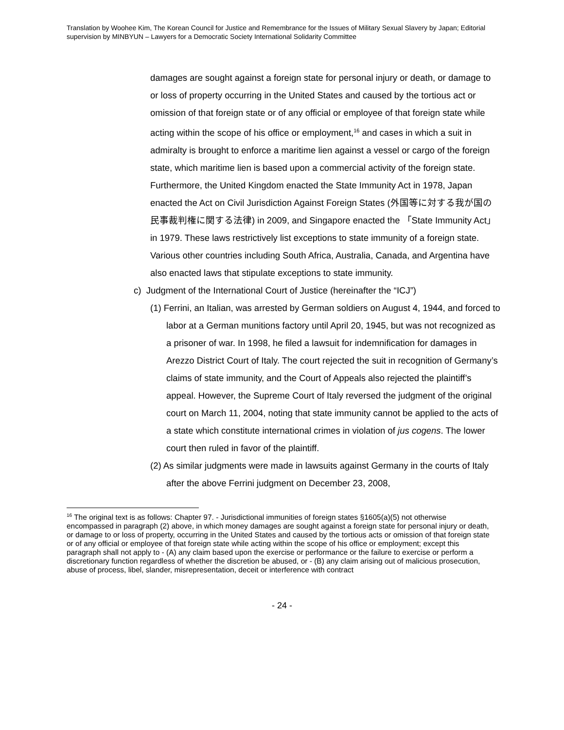Translation by Woohee Kim, The Korean Council for Justice and Remembrance for the Issues of Military Sexual Slavery by Japan; Editorial supervision by MINBYUN – Lawyers for a Democratic Society International Solidarity Committee
damages are sought against a foreign state for personal injury or death, or damage to or loss of property occurring in the United States and caused by the tortious act or omission of that foreign state or of any official or employee of that foreign state while acting within the scope of his office or employment,<sup>16</sup> and cases in which a suit in admiralty is brought to enforce a maritime lien against a vessel or cargo of the foreign state, which maritime lien is based upon a commercial activity of the foreign state. Furthermore, the United Kingdom enacted the State Immunity Act in 1978, Japan enacted the Act on Civil Jurisdiction Against Foreign States (外国等に対する我が国の民事裁判権に関する法律) in 2009, and Singapore enacted the 「State Immunity Act」 in 1979. These laws restrictively list exceptions to state immunity of a foreign state. Various other countries including South Africa, Australia, Canada, and Argentina have also enacted laws that stipulate exceptions to state immunity.
c) Judgment of the International Court of Justice (hereinafter the “ICJ”)
(1) Ferrini, an Italian, was arrested by German soldiers on August 4, 1944, and forced to labor at a German munitions factory until April 20, 1945, but was not recognized as a prisoner of war. In 1998, he filed a lawsuit for indemnification for damages in Arezzo District Court of Italy. The court rejected the suit in recognition of Germany’s claims of state immunity, and the Court of Appeals also rejected the plaintiff’s appeal. However, the Supreme Court of Italy reversed the judgment of the original court on March 11, 2004, noting that state immunity cannot be applied to the acts of a state which constitute international crimes in violation of jus cogens. The lower court then ruled in favor of the plaintiff.
(2) As similar judgments were made in lawsuits against Germany in the courts of Italy after the above Ferrini judgment on December 23, 2008,
<sup>16</sup> The original text is as follows: Chapter 97. - Jurisdictional immunities of foreign states §1605(a)(5) not otherwise encompassed in paragraph (2) above, in which money damages are sought against a foreign state for personal injury or death, or damage to or loss of property, occurring in the United States and caused by the tortious acts or omission of that foreign state or of any official or employee of that foreign state while acting within the scope of his office or employment; except this paragraph shall not apply to - (A) any claim based upon the exercise or performance or the failure to exercise or perform a discretionary function regardless of whether the discretion be abused, or - (B) any claim arising out of malicious prosecution, abuse of process, libel, slander, misrepresentation, deceit or interference with contract
- 24 -